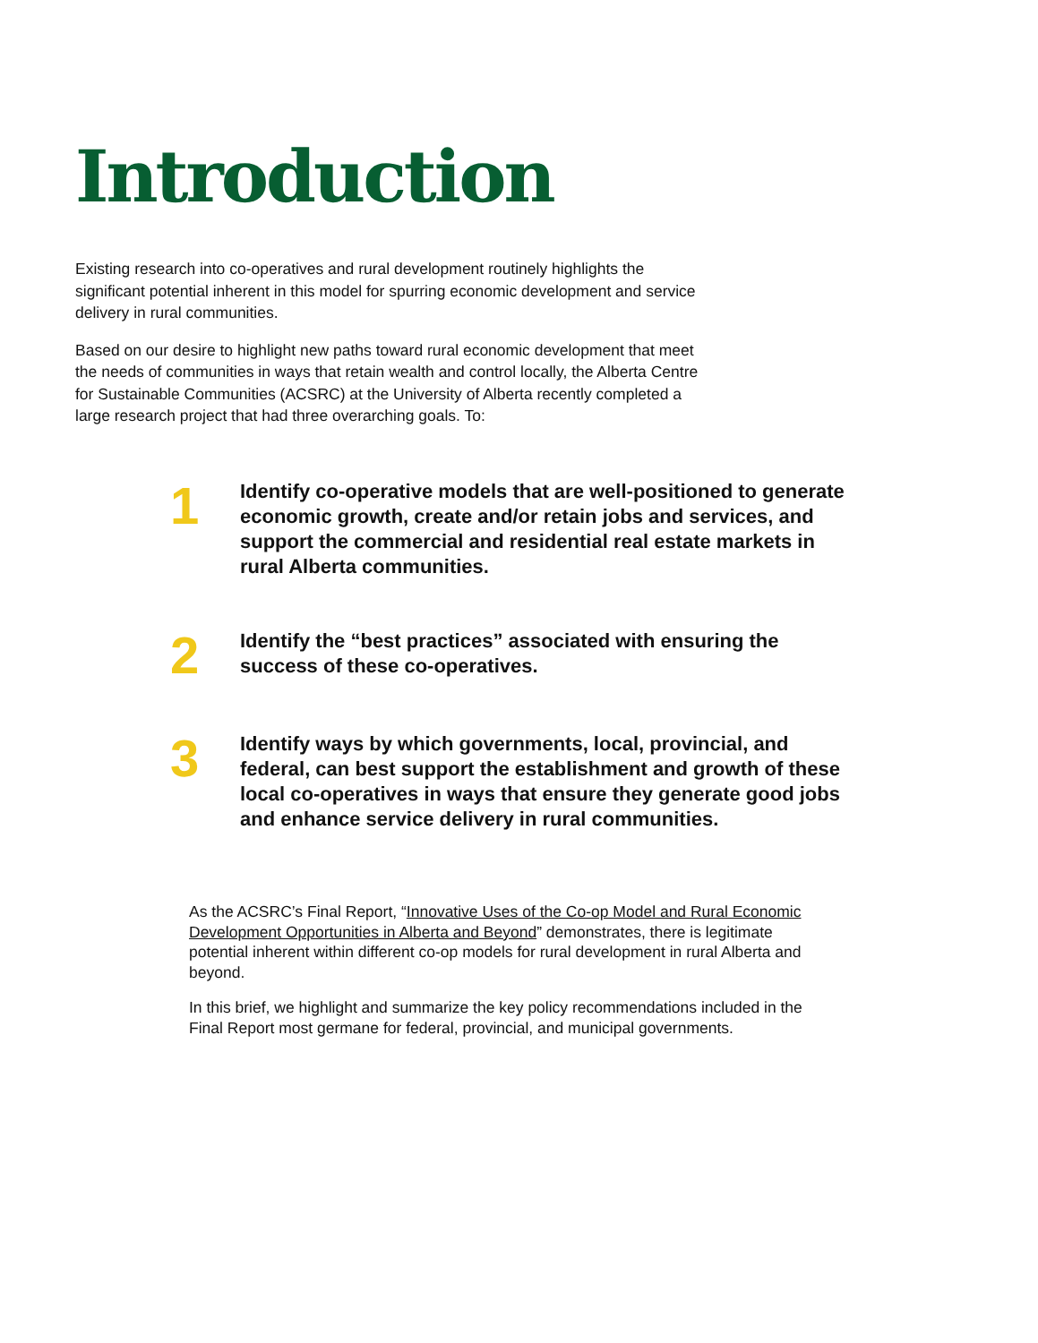Introduction
Existing research into co-operatives and rural development routinely highlights the significant potential inherent in this model for spurring economic development and service delivery in rural communities.
Based on our desire to highlight new paths toward rural economic development that meet the needs of communities in ways that retain wealth and control locally, the Alberta Centre for Sustainable Communities (ACSRC) at the University of Alberta recently completed a large research project that had three overarching goals. To:
1
Identify co-operative models that are well-positioned to generate economic growth, create and/or retain jobs and services, and support the commercial and residential real estate markets in rural Alberta communities.
2
Identify the “best practices” associated with ensuring the success of these co-operatives.
3
Identify ways by which governments, local, provincial, and federal, can best support the establishment and growth of these local co-operatives in ways that ensure they generate good jobs and enhance service delivery in rural communities.
As the ACSRC’s Final Report, “Innovative Uses of the Co-op Model and Rural Economic Development Opportunities in Alberta and Beyond” demonstrates, there is legitimate potential inherent within different co-op models for rural development in rural Alberta and beyond.
In this brief, we highlight and summarize the key policy recommendations included in the Final Report most germane for federal, provincial, and municipal governments.